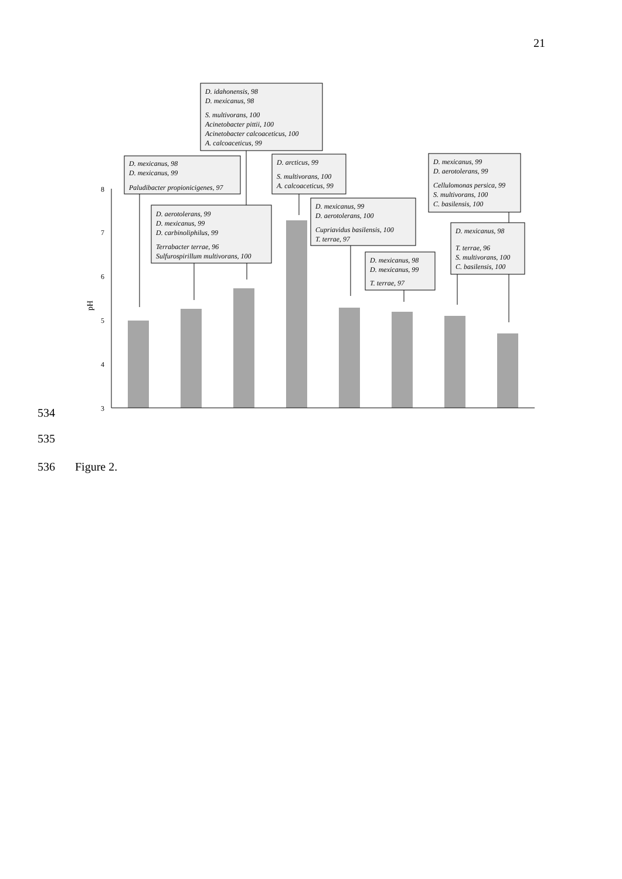21
D. mexicanus, 98
D. mexicanus, 99
Paludibacter propionicigenes, 97
D. idahonensis, 98
D. mexicanus, 98
S. multivorans, 100
Acinetobacter pittii, 100
Acinetobacter calcoaceticus, 100
A. calcoaceticus, 99
D. aerotolerans, 99
D. mexicanus, 99
D. carbinoliphilus, 99
Terrabacter terrae, 96
Sulfurospirillum multivorans, 100
D. arcticus, 99
S. multivorans, 100
A. calcoaceticus, 99
D. mexicanus, 99
D. aerotolerans, 100
Cupriavidus basilensis, 100
T. terrae, 97
D. mexicanus, 98
D. mexicanus, 99
T. terrae, 97
D. mexicanus, 99
D. aerotolerans, 99
Cellulomonas persica, 99
S. multivorans, 100
C. basilensis, 100
D. mexicanus, 98
T. terrae, 96
S. multivorans, 100
C. basilensis, 100
8
7
6
5
4
3
pH
534
535
536 Figure 2.